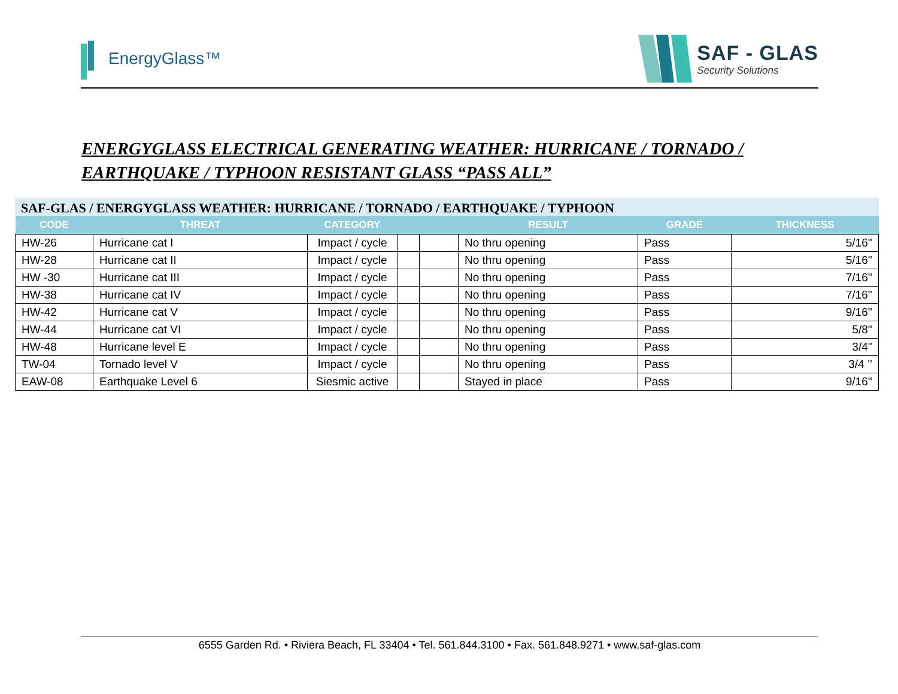EnergyGlass™
SAF - GLAS
Security Solutions
ENERGYGLASS ELECTRICAL GENERATING WEATHER: HURRICANE / TORNADO / EARTHQUAKE / TYPHOON RESISTANT GLASS “PASS ALL”
SAF-GLAS / ENERGYGLASS WEATHER: HURRICANE / TORNADO / EARTHQUAKE / TYPHOON
| CODE | THREAT | CATEGORY | | | RESULT | GRADE | THICKNESS |
| --- | --- | --- | --- | --- | --- | --- | --- |
| HW-26 | Hurricane cat I | Impact / cycle | | | No thru opening | Pass | 5/16'' |
| HW-28 | Hurricane cat II | Impact / cycle | | | No thru opening | Pass | 5/16'' |
| HW -30 | Hurricane cat III | Impact / cycle | | | No thru opening | Pass | 7/16'' |
| HW-38 | Hurricane cat IV | Impact / cycle | | | No thru opening | Pass | 7/16'' |
| HW-42 | Hurricane cat V | Impact / cycle | | | No thru opening | Pass | 9/16'' |
| HW-44 | Hurricane cat VI | Impact / cycle | | | No thru opening | Pass | 5/8'' |
| HW-48 | Hurricane level E | Impact / cycle | | | No thru opening | Pass | 3/4'' |
| TW-04 | Tornado level V | Impact / cycle | | | No thru opening | Pass | 3/4 ’’ |
| EAW-08 | Earthquake Level 6 | Siesmic active | | | Stayed in place | Pass | 9/16'' |
6555 Garden Rd. • Riviera Beach, FL 33404 • Tel. 561.844.3100 • Fax. 561.848.9271 • www.saf-glas.com